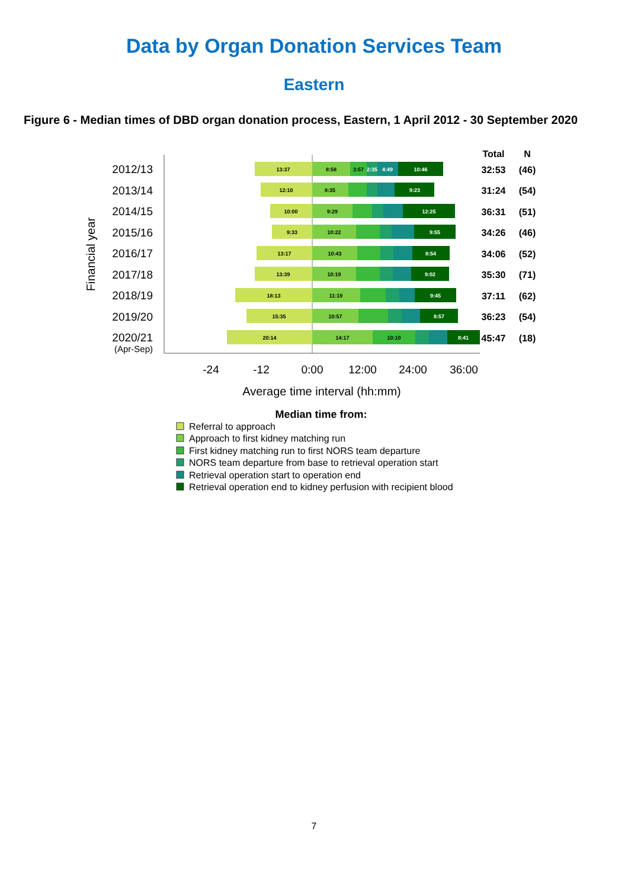Data by Organ Donation Services Team
Eastern
Figure 6 - Median times of DBD organ donation process, Eastern, 1 April 2012 - 30 September 2020
Financial year
2012/13
2013/14
2014/15
2015/16
2016/17
2017/18
2018/19
2019/20
2020/21
(Apr-Sep)
13:37
8:58
3:57
2:35
4:49
10:46
12:10
8:35
9:23
10:00
9:29
12:25
9:33
10:22
9:55
13:17
10:43
8:54
13:39
10:19
9:02
18:13
11:19
9:45
15:35
10:57
8:57
20:14
14:17
10:10
8:41
Total
N
32:53
(46)
31:24
(54)
36:31
(51)
34:26
(46)
34:06
(52)
35:30
(71)
37:11
(62)
36:23
(54)
45:47
(18)
-24
-12
0:00
12:00
24:00
36:00
Average time interval (hh:mm)
Median time from:
Referral to approach
Approach to first kidney matching run
First kidney matching run to first NORS team departure
NORS team departure from base to retrieval operation start
Retrieval operation start to operation end
Retrieval operation end to kidney perfusion with recipient blood
7